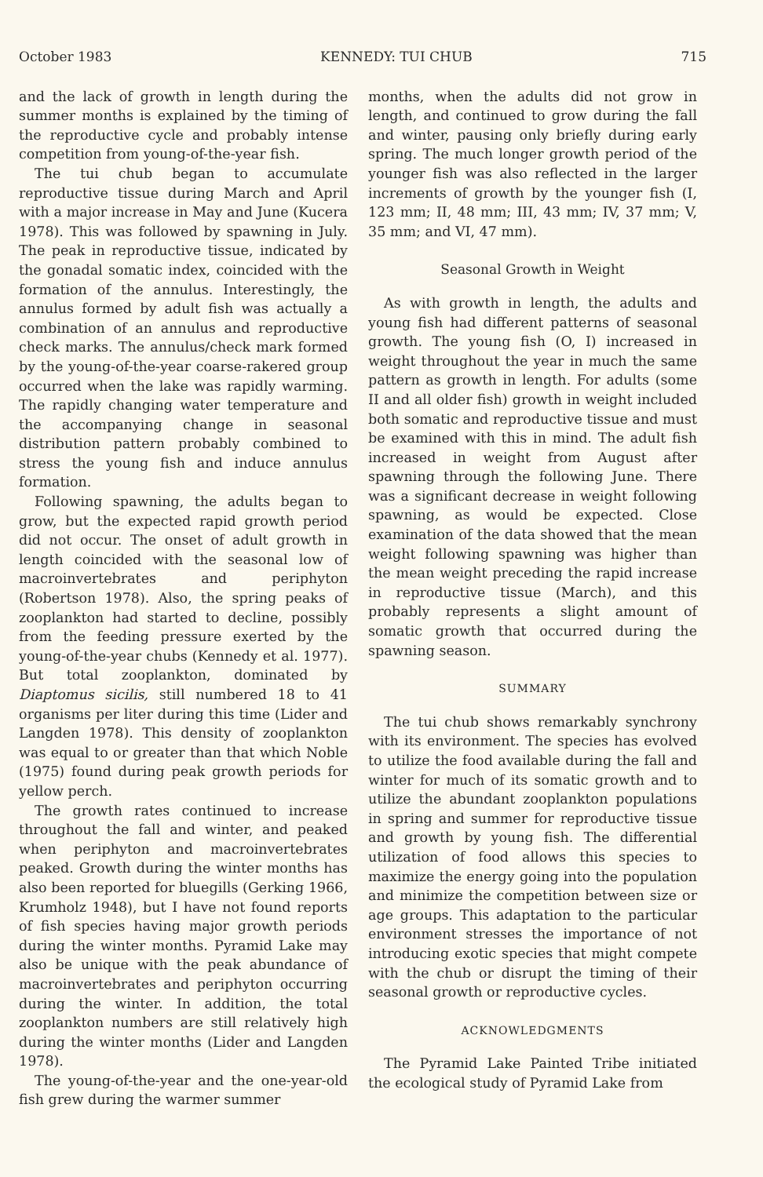October 1983 KENNEDY: TUI CHUB 715
and the lack of growth in length during the summer months is explained by the timing of the reproductive cycle and probably intense competition from young-of-the-year fish.
The tui chub began to accumulate reproductive tissue during March and April with a major increase in May and June (Kucera 1978). This was followed by spawning in July. The peak in reproductive tissue, indicated by the gonadal somatic index, coincided with the formation of the annulus. Interestingly, the annulus formed by adult fish was actually a combination of an annulus and reproductive check marks. The annulus/check mark formed by the young-of-the-year coarse-rakered group occurred when the lake was rapidly warming. The rapidly changing water temperature and the accompanying change in seasonal distribution pattern probably combined to stress the young fish and induce annulus formation.
Following spawning, the adults began to grow, but the expected rapid growth period did not occur. The onset of adult growth in length coincided with the seasonal low of macroinvertebrates and periphyton (Robertson 1978). Also, the spring peaks of zooplankton had started to decline, possibly from the feeding pressure exerted by the young-of-the-year chubs (Kennedy et al. 1977). But total zooplankton, dominated by Diaptomus sicilis, still numbered 18 to 41 organisms per liter during this time (Lider and Langden 1978). This density of zooplankton was equal to or greater than that which Noble (1975) found during peak growth periods for yellow perch.
The growth rates continued to increase throughout the fall and winter, and peaked when periphyton and macroinvertebrates peaked. Growth during the winter months has also been reported for bluegills (Gerking 1966, Krumholz 1948), but I have not found reports of fish species having major growth periods during the winter months. Pyramid Lake may also be unique with the peak abundance of macroinvertebrates and periphyton occurring during the winter. In addition, the total zooplankton numbers are still relatively high during the winter months (Lider and Langden 1978).
The young-of-the-year and the one-year-old fish grew during the warmer summer
months, when the adults did not grow in length, and continued to grow during the fall and winter, pausing only briefly during early spring. The much longer growth period of the younger fish was also reflected in the larger increments of growth by the younger fish (I, 123 mm; II, 48 mm; III, 43 mm; IV, 37 mm; V, 35 mm; and VI, 47 mm).
Seasonal Growth in Weight
As with growth in length, the adults and young fish had different patterns of seasonal growth. The young fish (O, I) increased in weight throughout the year in much the same pattern as growth in length. For adults (some II and all older fish) growth in weight included both somatic and reproductive tissue and must be examined with this in mind. The adult fish increased in weight from August after spawning through the following June. There was a significant decrease in weight following spawning, as would be expected. Close examination of the data showed that the mean weight following spawning was higher than the mean weight preceding the rapid increase in reproductive tissue (March), and this probably represents a slight amount of somatic growth that occurred during the spawning season.
SUMMARY
The tui chub shows remarkably synchrony with its environment. The species has evolved to utilize the food available during the fall and winter for much of its somatic growth and to utilize the abundant zooplankton populations in spring and summer for reproductive tissue and growth by young fish. The differential utilization of food allows this species to maximize the energy going into the population and minimize the competition between size or age groups. This adaptation to the particular environment stresses the importance of not introducing exotic species that might compete with the chub or disrupt the timing of their seasonal growth or reproductive cycles.
ACKNOWLEDGMENTS
The Pyramid Lake Painted Tribe initiated the ecological study of Pyramid Lake from